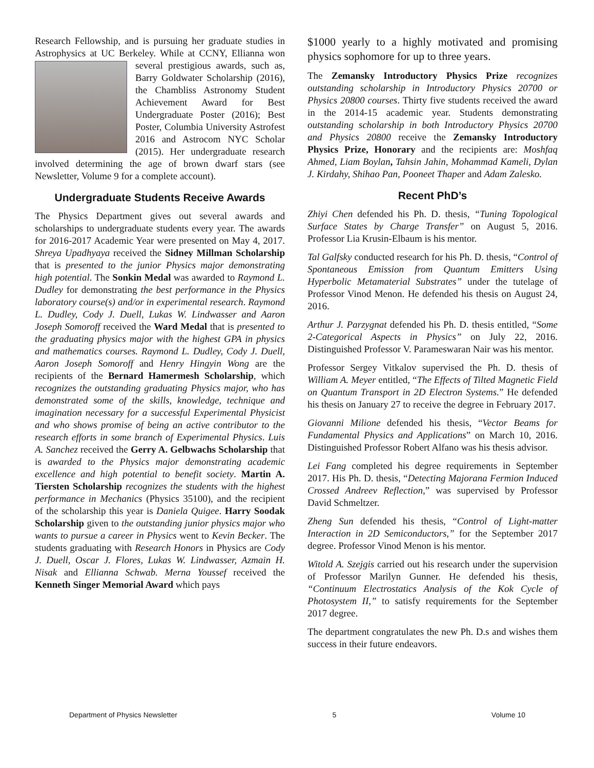Research Fellowship, and is pursuing her graduate studies in Astrophysics at UC Berkeley. While at CCNY, Ellianna won several prestigious awards, such as, Barry Goldwater Scholarship (2016), the Chambliss Astronomy Student Achievement Award for Best Undergraduate Poster (2016); Best Poster, Columbia University Astrofest 2016 and Astrocom NYC Scholar (2015). Her undergraduate research involved determining the age of brown dwarf stars (see Newsletter, Volume 9 for a complete account).
Undergraduate Students Receive Awards
The Physics Department gives out several awards and scholarships to undergraduate students every year. The awards for 2016-2017 Academic Year were presented on May 4, 2017. Shreya Upadhyaya received the Sidney Millman Scholarship that is presented to the junior Physics major demonstrating high potential. The Sonkin Medal was awarded to Raymond L. Dudley for demonstrating the best performance in the Physics laboratory course(s) and/or in experimental research. Raymond L. Dudley, Cody J. Duell, Lukas W. Lindwasser and Aaron Joseph Somoroff received the Ward Medal that is presented to the graduating physics major with the highest GPA in physics and mathematics courses. Raymond L. Dudley, Cody J. Duell, Aaron Joseph Somoroff and Henry Hingyin Wong are the recipients of the Bernard Hamermesh Scholarship, which recognizes the outstanding graduating Physics major, who has demonstrated some of the skills, knowledge, technique and imagination necessary for a successful Experimental Physicist and who shows promise of being an active contributor to the research efforts in some branch of Experimental Physics. Luis A. Sanchez received the Gerry A. Gelbwachs Scholarship that is awarded to the Physics major demonstrating academic excellence and high potential to benefit society. Martin A. Tiersten Scholarship recognizes the students with the highest performance in Mechanics (Physics 35100), and the recipient of the scholarship this year is Daniela Quigee. Harry Soodak Scholarship given to the outstanding junior physics major who wants to pursue a career in Physics went to Kevin Becker. The students graduating with Research Honors in Physics are Cody J. Duell, Oscar J. Flores, Lukas W. Lindwasser, Azmain H. Nisak and Ellianna Schwab. Merna Youssef received the Kenneth Singer Memorial Award which pays
$1000 yearly to a highly motivated and promising physics sophomore for up to three years.
The Zemansky Introductory Physics Prize recognizes outstanding scholarship in Introductory Physics 20700 or Physics 20800 courses. Thirty five students received the award in the 2014-15 academic year. Students demonstrating outstanding scholarship in both Introductory Physics 20700 and Physics 20800 receive the Zemansky Introductory Physics Prize, Honorary and the recipients are: Moshfaq Ahmed, Liam Boylan, Tahsin Jahin, Mohammad Kameli, Dylan J. Kirdahy, Shihao Pan, Pooneet Thaper and Adam Zalesko.
Recent PhD’s
Zhiyi Chen defended his Ph. D. thesis, “Tuning Topological Surface States by Charge Transfer” on August 5, 2016. Professor Lia Krusin-Elbaum is his mentor.
Tal Galfsky conducted research for his Ph. D. thesis, “Control of Spontaneous Emission from Quantum Emitters Using Hyperbolic Metamaterial Substrates” under the tutelage of Professor Vinod Menon. He defended his thesis on August 24, 2016.
Arthur J. Parzygnat defended his Ph. D. thesis entitled, “Some 2-Categorical Aspects in Physics” on July 22, 2016. Distinguished Professor V. Parameswaran Nair was his mentor.
Professor Sergey Vitkalov supervised the Ph. D. thesis of William A. Meyer entitled, “The Effects of Tilted Magnetic Field on Quantum Transport in 2D Electron Systems.” He defended his thesis on January 27 to receive the degree in February 2017.
Giovanni Milione defended his thesis, “Vector Beams for Fundamental Physics and Applications” on March 10, 2016. Distinguished Professor Robert Alfano was his thesis advisor.
Lei Fang completed his degree requirements in September 2017. His Ph. D. thesis, “Detecting Majorana Fermion Induced Crossed Andreev Reflection,” was supervised by Professor David Schmeltzer.
Zheng Sun defended his thesis, “Control of Light-matter Interaction in 2D Semiconductors,” for the September 2017 degree. Professor Vinod Menon is his mentor.
Witold A. Szejgis carried out his research under the supervision of Professor Marilyn Gunner. He defended his thesis, “Continuum Electrostatics Analysis of the Kok Cycle of Photosystem II,” to satisfy requirements for the September 2017 degree.
The department congratulates the new Ph. D.s and wishes them success in their future endeavors.
Department of Physics Newsletter 5 Volume 10